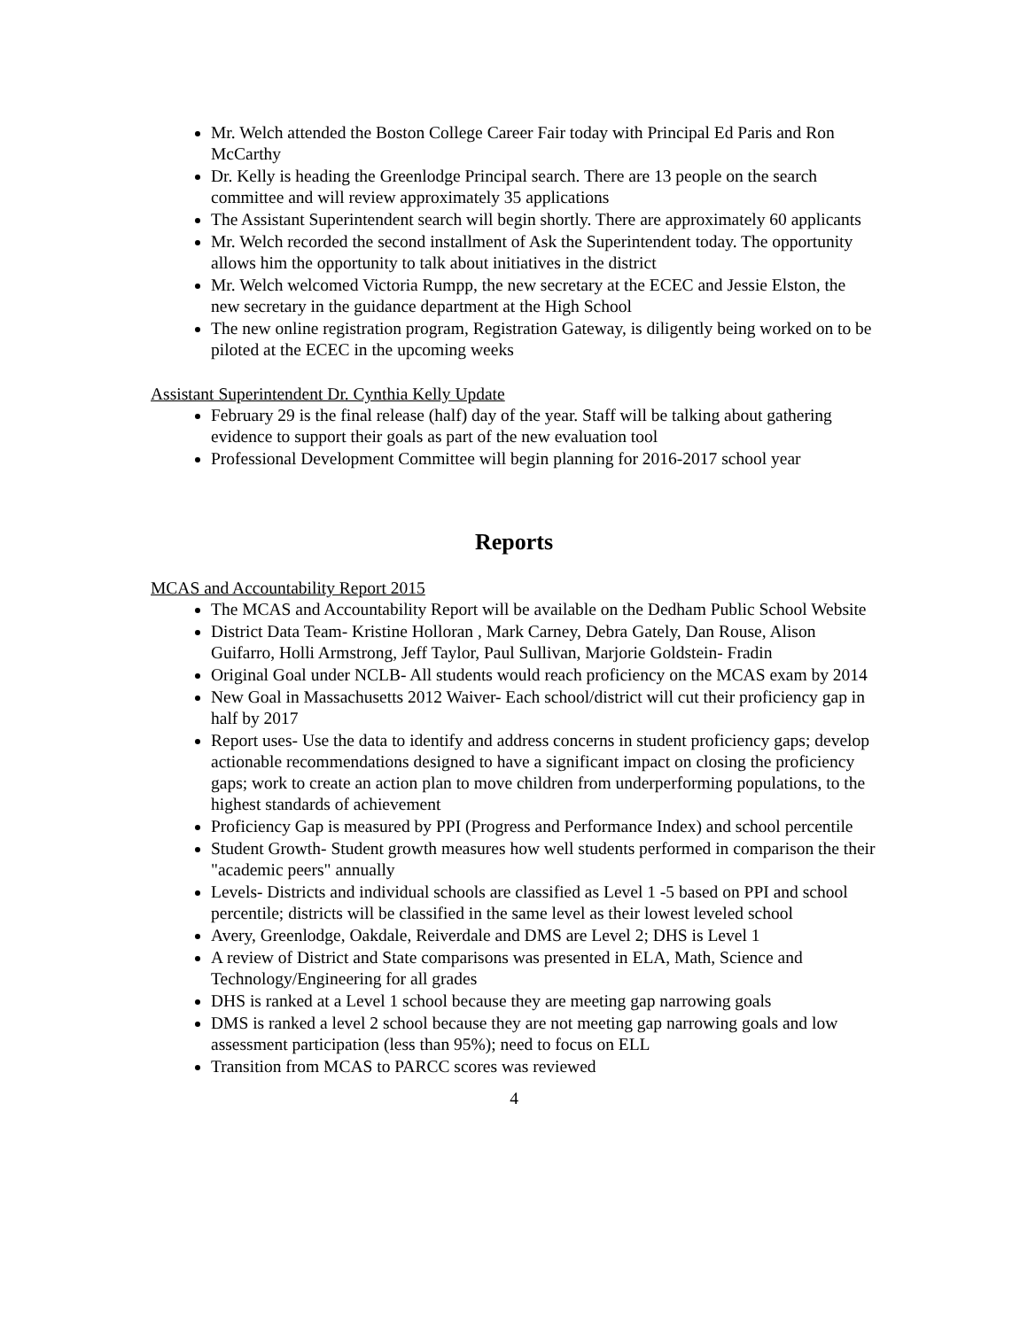Mr. Welch attended the Boston College Career Fair today with Principal Ed Paris and Ron McCarthy
Dr. Kelly is heading the Greenlodge Principal search. There are 13 people on the search committee and will review approximately 35 applications
The Assistant Superintendent search will begin shortly. There are approximately 60 applicants
Mr. Welch recorded the second installment of Ask the Superintendent today. The opportunity allows him the opportunity to talk about initiatives in the district
Mr. Welch welcomed Victoria Rumpp, the new secretary at the ECEC and Jessie Elston, the new secretary in the guidance department at the High School
The new online registration program, Registration Gateway, is diligently being worked on to be piloted at the ECEC in the upcoming weeks
Assistant Superintendent Dr. Cynthia Kelly Update
February 29 is the final release (half) day of the year. Staff will be talking about gathering evidence to support their goals as part of the new evaluation tool
Professional Development Committee will begin planning for 2016-2017 school year
Reports
MCAS and Accountability Report 2015
The MCAS and Accountability Report will be available on the Dedham Public School Website
District Data Team- Kristine Holloran , Mark Carney, Debra Gately, Dan Rouse, Alison Guifarro, Holli Armstrong, Jeff Taylor, Paul Sullivan, Marjorie Goldstein- Fradin
Original Goal under NCLB- All students would reach proficiency on the MCAS exam by 2014
New Goal in Massachusetts 2012 Waiver- Each school/district will cut their proficiency gap in half by 2017
Report uses- Use the data to identify and address concerns in student proficiency gaps; develop actionable recommendations designed to have a significant impact on closing the proficiency gaps; work to create an action plan to move children from underperforming populations, to the highest standards of achievement
Proficiency Gap is measured by PPI (Progress and Performance Index) and school percentile
Student Growth- Student growth measures how well students performed in comparison the their "academic peers" annually
Levels- Districts and individual schools are classified as Level 1 -5 based on PPI and school percentile; districts will be classified in the same level as their lowest leveled school
Avery, Greenlodge, Oakdale, Reiverdale and DMS are Level 2; DHS is Level 1
A review of District and State comparisons was presented in ELA, Math, Science and Technology/Engineering for all grades
DHS is ranked at a Level 1 school because they are meeting gap narrowing goals
DMS is ranked a level 2 school because they are not meeting gap narrowing goals and low assessment participation (less than 95%); need to focus on ELL
Transition from MCAS to PARCC scores was reviewed
4